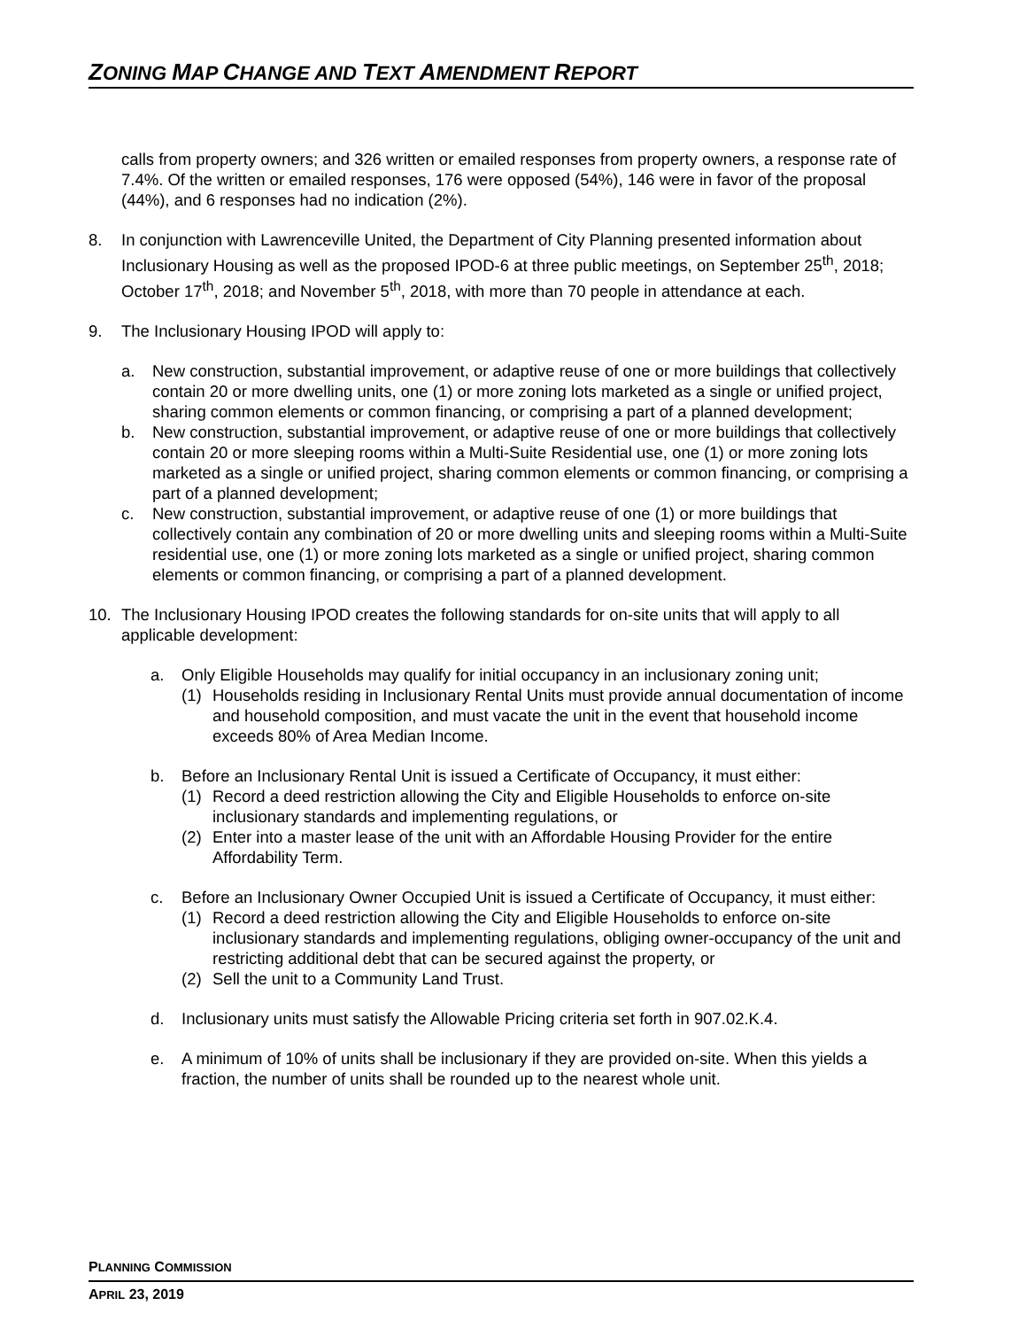ZONING MAP CHANGE AND TEXT AMENDMENT REPORT
calls from property owners; and 326 written or emailed responses from property owners, a response rate of 7.4%. Of the written or emailed responses, 176 were opposed (54%), 146 were in favor of the proposal (44%), and 6 responses had no indication (2%).
8. In conjunction with Lawrenceville United, the Department of City Planning presented information about Inclusionary Housing as well as the proposed IPOD-6 at three public meetings, on September 25<sup>th</sup>, 2018; October 17<sup>th</sup>, 2018; and November 5<sup>th</sup>, 2018, with more than 70 people in attendance at each.
9. The Inclusionary Housing IPOD will apply to:
a. New construction, substantial improvement, or adaptive reuse of one or more buildings that collectively contain 20 or more dwelling units, one (1) or more zoning lots marketed as a single or unified project, sharing common elements or common financing, or comprising a part of a planned development;
b. New construction, substantial improvement, or adaptive reuse of one or more buildings that collectively contain 20 or more sleeping rooms within a Multi-Suite Residential use, one (1) or more zoning lots marketed as a single or unified project, sharing common elements or common financing, or comprising a part of a planned development;
c. New construction, substantial improvement, or adaptive reuse of one (1) or more buildings that collectively contain any combination of 20 or more dwelling units and sleeping rooms within a Multi-Suite residential use, one (1) or more zoning lots marketed as a single or unified project, sharing common elements or common financing, or comprising a part of a planned development.
10. The Inclusionary Housing IPOD creates the following standards for on-site units that will apply to all applicable development:
a. Only Eligible Households may qualify for initial occupancy in an inclusionary zoning unit;
(1) Households residing in Inclusionary Rental Units must provide annual documentation of income and household composition, and must vacate the unit in the event that household income exceeds 80% of Area Median Income.
b. Before an Inclusionary Rental Unit is issued a Certificate of Occupancy, it must either:
(1) Record a deed restriction allowing the City and Eligible Households to enforce on-site inclusionary standards and implementing regulations, or
(2) Enter into a master lease of the unit with an Affordable Housing Provider for the entire Affordability Term.
c. Before an Inclusionary Owner Occupied Unit is issued a Certificate of Occupancy, it must either:
(1) Record a deed restriction allowing the City and Eligible Households to enforce on-site inclusionary standards and implementing regulations, obliging owner-occupancy of the unit and restricting additional debt that can be secured against the property, or
(2) Sell the unit to a Community Land Trust.
d. Inclusionary units must satisfy the Allowable Pricing criteria set forth in 907.02.K.4.
e. A minimum of 10% of units shall be inclusionary if they are provided on-site. When this yields a fraction, the number of units shall be rounded up to the nearest whole unit.
PLANNING COMMISSION
APRIL 23, 2019